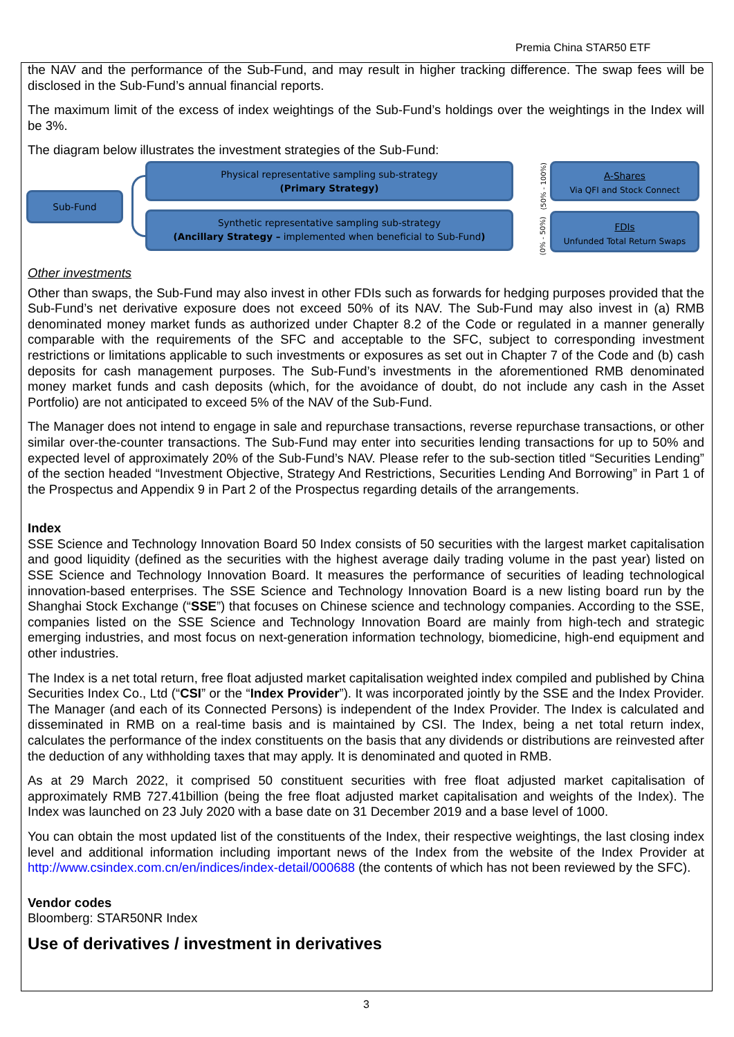Premia China STAR50 ETF
the NAV and the performance of the Sub-Fund, and may result in higher tracking difference. The swap fees will be disclosed in the Sub-Fund’s annual financial reports.
The maximum limit of the excess of index weightings of the Sub-Fund’s holdings over the weightings in the Index will be 3%.
The diagram below illustrates the investment strategies of the Sub-Fund:
Sub-Fund
Physical representative sampling sub-strategy
(Primary Strategy)
Synthetic representative sampling sub-strategy
(Ancillary Strategy – implemented when beneficial to Sub-Fund)
(50% - 100%)
(0% - 50%)
A-Shares
Via QFI and Stock Connect
FDIs
Unfunded Total Return Swaps
Other investments
Other than swaps, the Sub-Fund may also invest in other FDIs such as forwards for hedging purposes provided that the Sub-Fund’s net derivative exposure does not exceed 50% of its NAV. The Sub-Fund may also invest in (a) RMB denominated money market funds as authorized under Chapter 8.2 of the Code or regulated in a manner generally comparable with the requirements of the SFC and acceptable to the SFC, subject to corresponding investment restrictions or limitations applicable to such investments or exposures as set out in Chapter 7 of the Code and (b) cash deposits for cash management purposes. The Sub-Fund’s investments in the aforementioned RMB denominated money market funds and cash deposits (which, for the avoidance of doubt, do not include any cash in the Asset Portfolio) are not anticipated to exceed 5% of the NAV of the Sub-Fund.
The Manager does not intend to engage in sale and repurchase transactions, reverse repurchase transactions, or other similar over-the-counter transactions. The Sub-Fund may enter into securities lending transactions for up to 50% and expected level of approximately 20% of the Sub-Fund’s NAV. Please refer to the sub-section titled “Securities Lending” of the section headed “Investment Objective, Strategy And Restrictions, Securities Lending And Borrowing” in Part 1 of the Prospectus and Appendix 9 in Part 2 of the Prospectus regarding details of the arrangements.
Index
SSE Science and Technology Innovation Board 50 Index consists of 50 securities with the largest market capitalisation and good liquidity (defined as the securities with the highest average daily trading volume in the past year) listed on SSE Science and Technology Innovation Board. It measures the performance of securities of leading technological innovation-based enterprises. The SSE Science and Technology Innovation Board is a new listing board run by the Shanghai Stock Exchange (“SSE”) that focuses on Chinese science and technology companies. According to the SSE, companies listed on the SSE Science and Technology Innovation Board are mainly from high-tech and strategic emerging industries, and most focus on next-generation information technology, biomedicine, high-end equipment and other industries.
The Index is a net total return, free float adjusted market capitalisation weighted index compiled and published by China Securities Index Co., Ltd (“CSI” or the “Index Provider”). It was incorporated jointly by the SSE and the Index Provider. The Manager (and each of its Connected Persons) is independent of the Index Provider. The Index is calculated and disseminated in RMB on a real-time basis and is maintained by CSI. The Index, being a net total return index, calculates the performance of the index constituents on the basis that any dividends or distributions are reinvested after the deduction of any withholding taxes that may apply. It is denominated and quoted in RMB.
As at 29 March 2022, it comprised 50 constituent securities with free float adjusted market capitalisation of approximately RMB 727.41billion (being the free float adjusted market capitalisation and weights of the Index). The Index was launched on 23 July 2020 with a base date on 31 December 2019 and a base level of 1000.
You can obtain the most updated list of the constituents of the Index, their respective weightings, the last closing index level and additional information including important news of the Index from the website of the Index Provider at http://www.csindex.com.cn/en/indices/index-detail/000688 (the contents of which has not been reviewed by the SFC).
Vendor codes
Bloomberg: STAR50NR Index
Use of derivatives / investment in derivatives
3